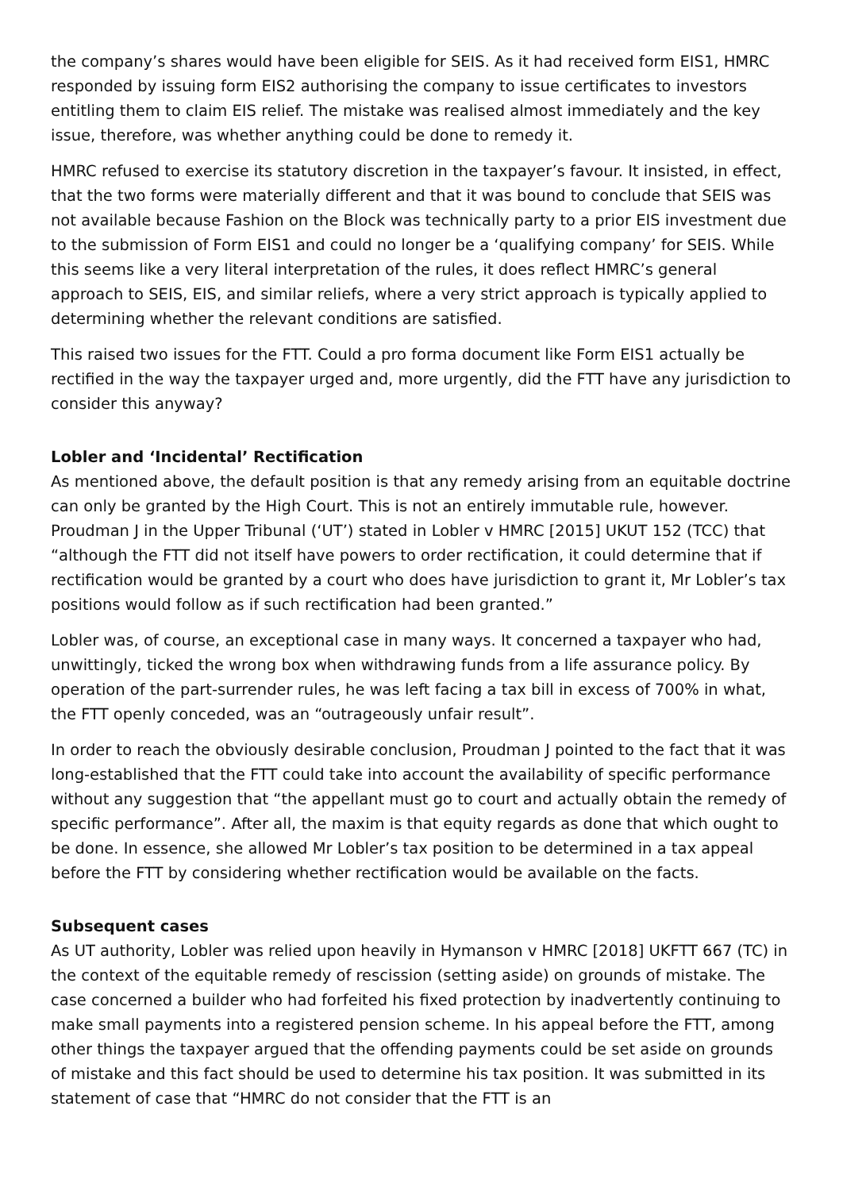the company’s shares would have been eligible for SEIS. As it had received form EIS1, HMRC responded by issuing form EIS2 authorising the company to issue certificates to investors entitling them to claim EIS relief. The mistake was realised almost immediately and the key issue, therefore, was whether anything could be done to remedy it.
HMRC refused to exercise its statutory discretion in the taxpayer’s favour. It insisted, in effect, that the two forms were materially different and that it was bound to conclude that SEIS was not available because Fashion on the Block was technically party to a prior EIS investment due to the submission of Form EIS1 and could no longer be a ‘qualifying company’ for SEIS. While this seems like a very literal interpretation of the rules, it does reflect HMRC’s general approach to SEIS, EIS, and similar reliefs, where a very strict approach is typically applied to determining whether the relevant conditions are satisfied.
This raised two issues for the FTT. Could a pro forma document like Form EIS1 actually be rectified in the way the taxpayer urged and, more urgently, did the FTT have any jurisdiction to consider this anyway?
Lobler and ‘Incidental’ Rectification
As mentioned above, the default position is that any remedy arising from an equitable doctrine can only be granted by the High Court. This is not an entirely immutable rule, however. Proudman J in the Upper Tribunal (‘UT’) stated in Lobler v HMRC [2015] UKUT 152 (TCC) that “although the FTT did not itself have powers to order rectification, it could determine that if rectification would be granted by a court who does have jurisdiction to grant it, Mr Lobler’s tax positions would follow as if such rectification had been granted.”
Lobler was, of course, an exceptional case in many ways. It concerned a taxpayer who had, unwittingly, ticked the wrong box when withdrawing funds from a life assurance policy. By operation of the part-surrender rules, he was left facing a tax bill in excess of 700% in what, the FTT openly conceded, was an “outrageously unfair result”.
In order to reach the obviously desirable conclusion, Proudman J pointed to the fact that it was long-established that the FTT could take into account the availability of specific performance without any suggestion that “the appellant must go to court and actually obtain the remedy of specific performance”. After all, the maxim is that equity regards as done that which ought to be done. In essence, she allowed Mr Lobler’s tax position to be determined in a tax appeal before the FTT by considering whether rectification would be available on the facts.
Subsequent cases
As UT authority, Lobler was relied upon heavily in Hymanson v HMRC [2018] UKFTT 667 (TC) in the context of the equitable remedy of rescission (setting aside) on grounds of mistake. The case concerned a builder who had forfeited his fixed protection by inadvertently continuing to make small payments into a registered pension scheme. In his appeal before the FTT, among other things the taxpayer argued that the offending payments could be set aside on grounds of mistake and this fact should be used to determine his tax position. It was submitted in its statement of case that “HMRC do not consider that the FTT is an